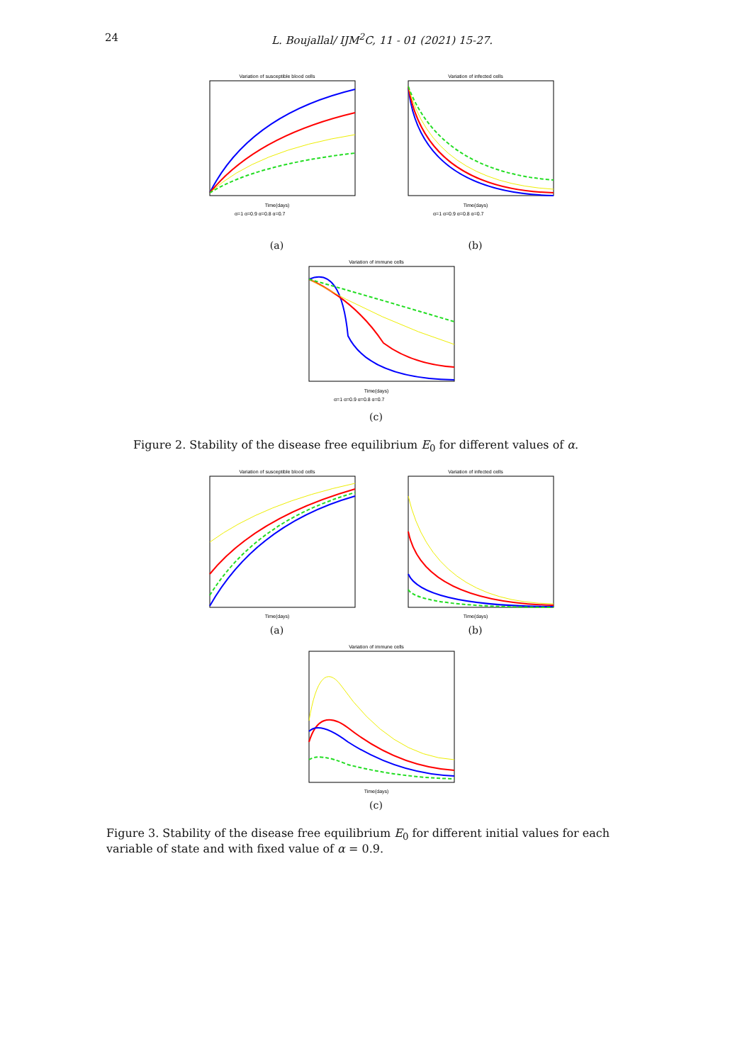24 L. Boujallal/ IJM<sup>2</sup>C, 11 - 01 (2021) 15-27.
Variation of susceptible blood cells
Time(days)
α=1 α=0.9 α=0.8 α=0.7
(a)
Variation of infected cells
Time(days)
α=1 α=0.9 α=0.8 α=0.7
(b)
Variation of immune cells
Time(days)
α=1 α=0.9 α=0.8 α=0.7
(c)
Figure 2. Stability of the disease free equilibrium E<sub>0</sub> for different values of α.
Variation of susceptible blood cells
Time(days)
(a)
Variation of infected cells
Time(days)
(b)
Variation of immune cells
Time(days)
(c)
Figure 3. Stability of the disease free equilibrium E<sub>0</sub> for different initial values for each variable of state and with fixed value of α = 0.9.